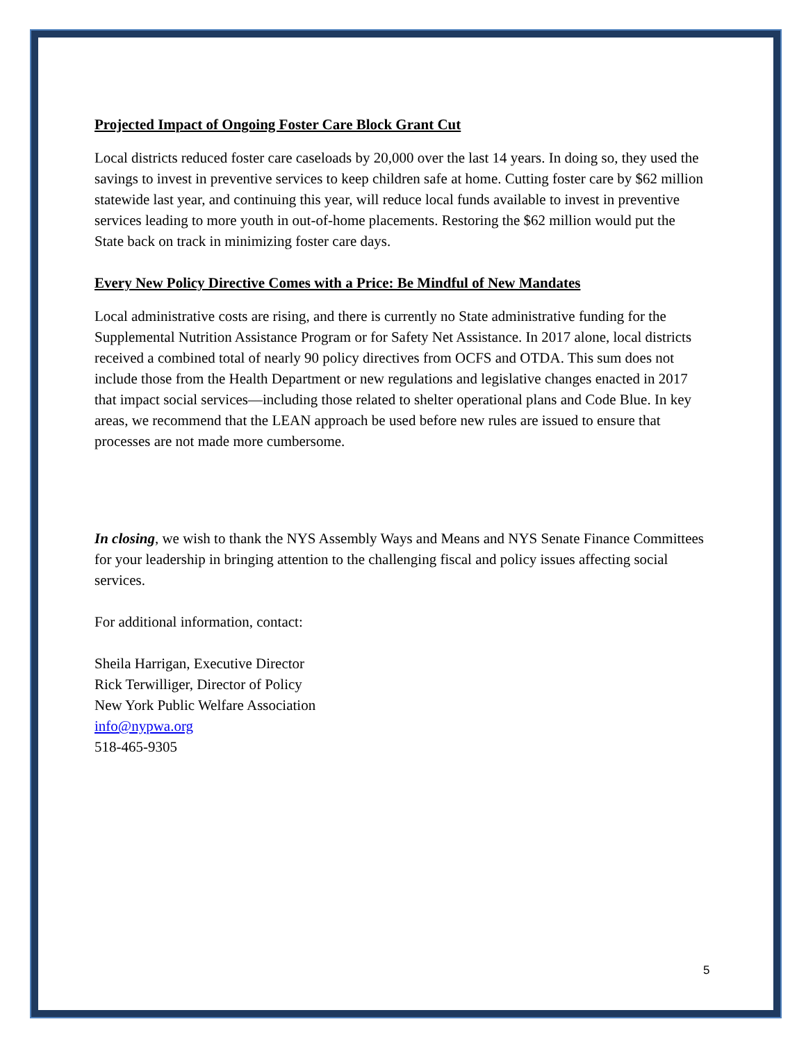Projected Impact of Ongoing Foster Care Block Grant Cut
Local districts reduced foster care caseloads by 20,000 over the last 14 years. In doing so, they used the savings to invest in preventive services to keep children safe at home. Cutting foster care by $62 million statewide last year, and continuing this year, will reduce local funds available to invest in preventive services leading to more youth in out-of-home placements. Restoring the $62 million would put the State back on track in minimizing foster care days.
Every New Policy Directive Comes with a Price: Be Mindful of New Mandates
Local administrative costs are rising, and there is currently no State administrative funding for the Supplemental Nutrition Assistance Program or for Safety Net Assistance. In 2017 alone, local districts received a combined total of nearly 90 policy directives from OCFS and OTDA. This sum does not include those from the Health Department or new regulations and legislative changes enacted in 2017 that impact social services—including those related to shelter operational plans and Code Blue. In key areas, we recommend that the LEAN approach be used before new rules are issued to ensure that processes are not made more cumbersome.
In closing, we wish to thank the NYS Assembly Ways and Means and NYS Senate Finance Committees for your leadership in bringing attention to the challenging fiscal and policy issues affecting social services.
For additional information, contact:
Sheila Harrigan, Executive Director
Rick Terwilliger, Director of Policy
New York Public Welfare Association
info@nypwa.org
518-465-9305
5